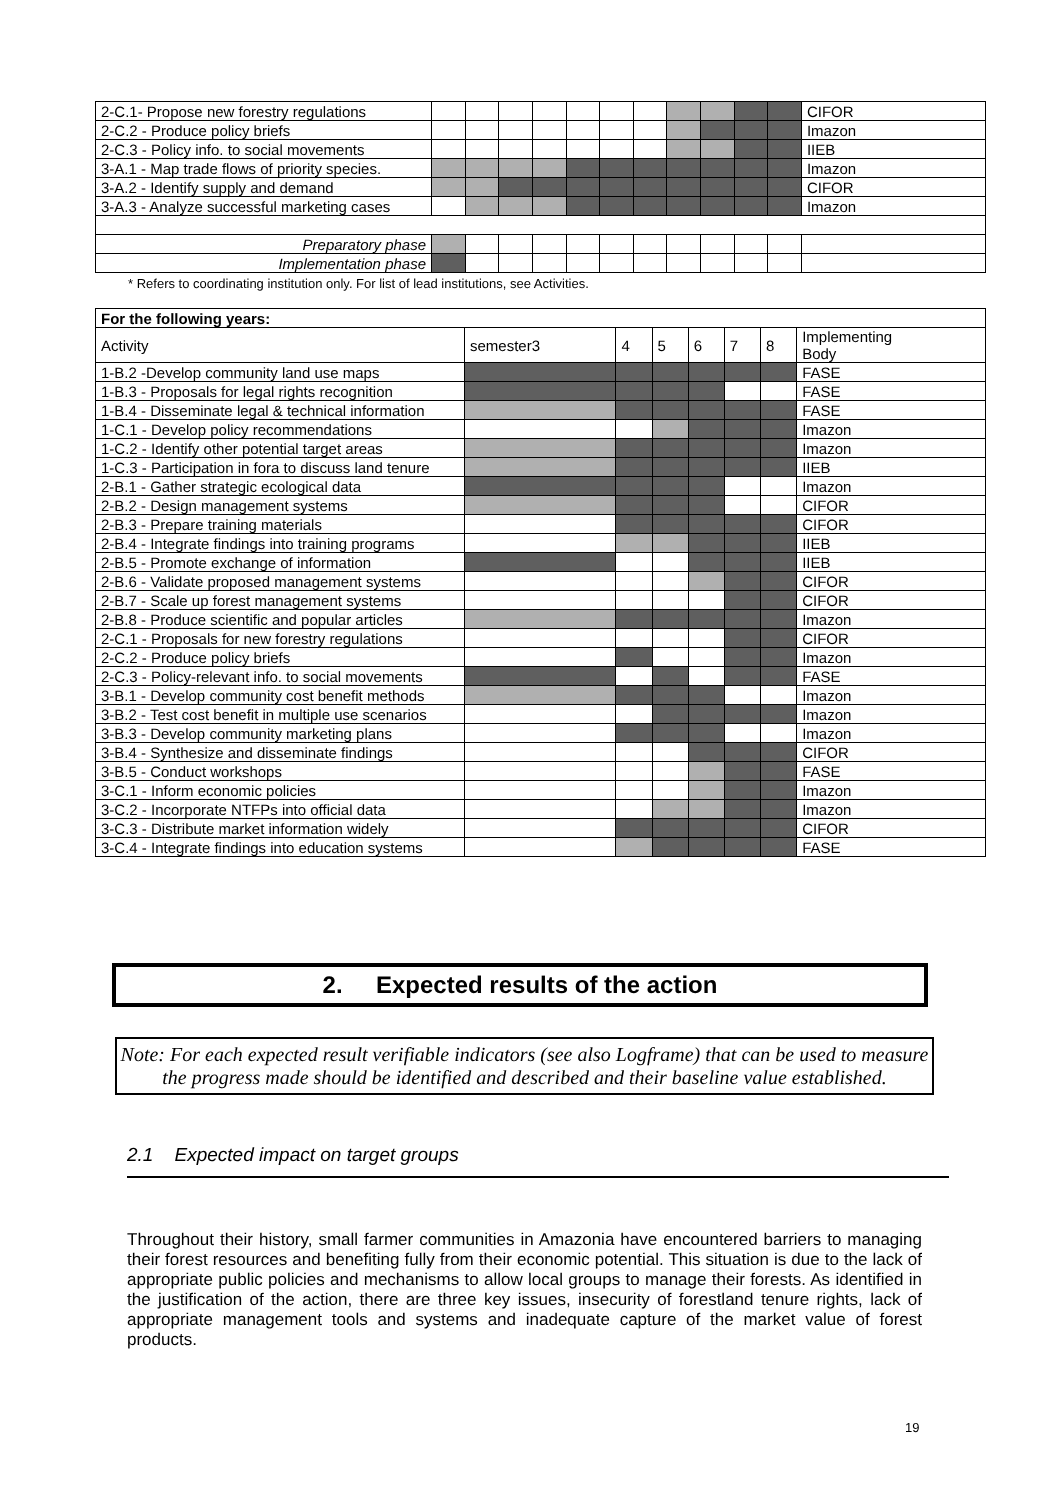| 2-C.1- Propose new forestry regulations | | | | | | | | | | | | CIFOR |
| 2-C.2 - Produce policy briefs | | | | | | | | | | | | Imazon |
| 2-C.3 - Policy info. to social movements | | | | | | | | | | | | IIEB |
| 3-A.1 - Map trade flows of priority species. | | | | | | | | | | | | Imazon |
| 3-A.2 - Identify supply and demand | | | | | | | | | | | | CIFOR |
| 3-A.3 - Analyze successful marketing cases | | | | | | | | | | | | Imazon |
| Preparatory phase | | | | | | | | | | | | |
| Implementation phase | | | | | | | | | | | | |
* Refers to coordinating institution only. For list of lead institutions, see Activities.
| For the following years: | | | | | | | |
| --- | --- | --- | --- | --- | --- | --- | --- |
| Activity | semester3 | 4 | 5 | 6 | 7 | 8 | Implementing Body |
| 1-B.2 -Develop community land use maps | | | | | | | FASE |
| 1-B.3 - Proposals for legal rights recognition | | | | | | | FASE |
| 1-B.4 - Disseminate legal & technical information | | | | | | | FASE |
| 1-C.1 - Develop policy recommendations | | | | | | | Imazon |
| 1-C.2 - Identify other potential target areas | | | | | | | Imazon |
| 1-C.3 - Participation in fora to discuss land tenure | | | | | | | IIEB |
| 2-B.1 - Gather strategic ecological data | | | | | | | Imazon |
| 2-B.2 - Design management systems | | | | | | | CIFOR |
| 2-B.3 - Prepare training materials | | | | | | | CIFOR |
| 2-B.4 - Integrate findings into training programs | | | | | | | IIEB |
| 2-B.5 - Promote exchange of information | | | | | | | IIEB |
| 2-B.6 - Validate proposed management systems | | | | | | | CIFOR |
| 2-B.7 - Scale up forest management systems | | | | | | | CIFOR |
| 2-B.8 - Produce scientific and popular articles | | | | | | | Imazon |
| 2-C.1 - Proposals for new forestry regulations | | | | | | | CIFOR |
| 2-C.2 - Produce policy briefs | | | | | | | Imazon |
| 2-C.3 - Policy-relevant info. to social movements | | | | | | | FASE |
| 3-B.1 - Develop community cost benefit methods | | | | | | | Imazon |
| 3-B.2 - Test cost benefit in multiple use scenarios | | | | | | | Imazon |
| 3-B.3 - Develop community marketing plans | | | | | | | Imazon |
| 3-B.4 - Synthesize and disseminate findings | | | | | | | CIFOR |
| 3-B.5 - Conduct workshops | | | | | | | FASE |
| 3-C.1 - Inform economic policies | | | | | | | Imazon |
| 3-C.2 - Incorporate NTFPs into official data | | | | | | | Imazon |
| 3-C.3 - Distribute market information widely | | | | | | | CIFOR |
| 3-C.4 - Integrate findings into education systems | | | | | | | FASE |
2. Expected results of the action
Note: For each expected result verifiable indicators (see also Logframe) that can be used to measure the progress made should be identified and described and their baseline value established.
2.1 Expected impact on target groups
Throughout their history, small farmer communities in Amazonia have encountered barriers to managing their forest resources and benefiting fully from their economic potential. This situation is due to the lack of appropriate public policies and mechanisms to allow local groups to manage their forests. As identified in the justification of the action, there are three key issues, insecurity of forestland tenure rights, lack of appropriate management tools and systems and inadequate capture of the market value of forest products.
19